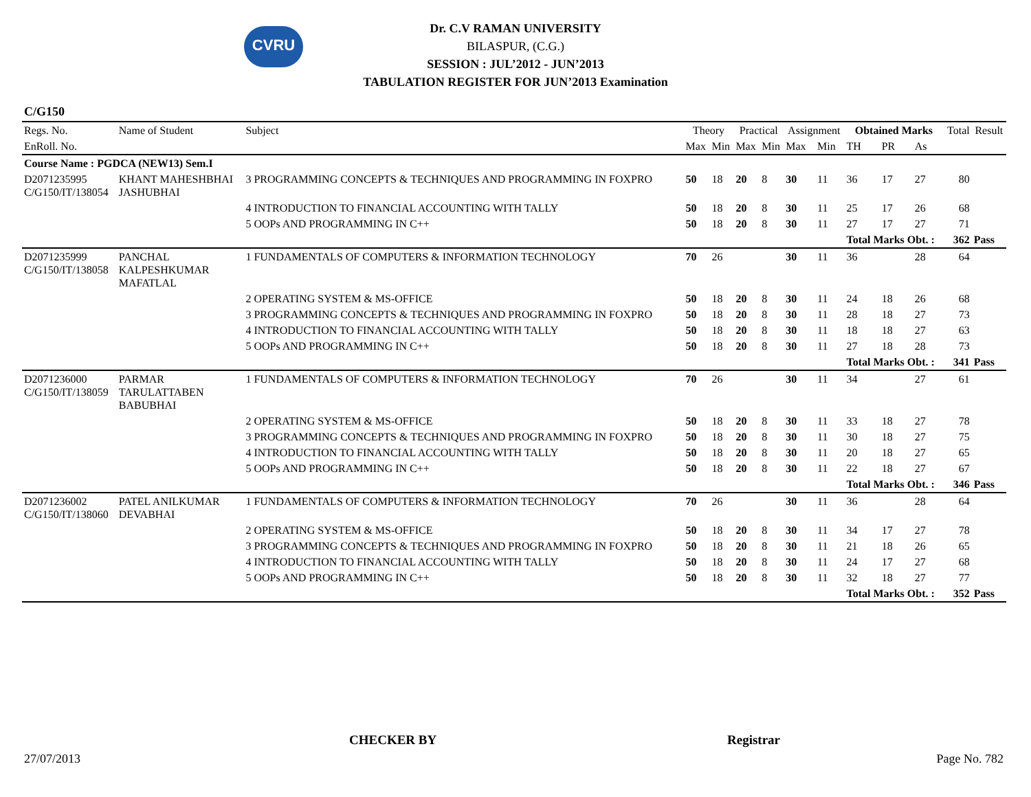CVRU
Dr. C.V RAMAN UNIVERSITY
BILASPUR, (C.G.)
SESSION : JUL’2012 - JUN’2013
TABULATION REGISTER FOR JUN’2013 Examination
C/G150
| Regs. No. | Name of Student | Subject | Theory | | Practical | | Assignment | | Obtained Marks | | | Total | Result |
| --- | --- | --- | --- | --- | --- | --- | --- | --- | --- | --- | --- | --- | --- |
| EnRoll. No. | | | Max | Min | Max | Min | Max | Min | TH | PR | As | | |
| Course Name : PGDCA (NEW13) Sem.I | | | | | | | | | | | | | |
| D2071235995 C/G150/IT/138054 | KHANT MAHESHBHAI JASHUBHAI | 3 PROGRAMMING CONCEPTS & TECHNIQUES AND PROGRAMMING IN FOXPRO | 50 | 18 | 20 | 8 | 30 | 11 | 36 | 17 | 27 | 80 | |
| | | 4 INTRODUCTION TO FINANCIAL ACCOUNTING WITH TALLY | 50 | 18 | 20 | 8 | 30 | 11 | 25 | 17 | 26 | 68 | |
| | | 5 OOPs AND PROGRAMMING IN C++ | 50 | 18 | 20 | 8 | 30 | 11 | 27 | 17 | 27 | 71 | |
| | | | | | | | | | Total Marks Obt. : | | | 362 | Pass |
| D2071235999 C/G150/IT/138058 | PANCHAL KALPESHKUMAR MAFATLAL | 1 FUNDAMENTALS OF COMPUTERS & INFORMATION TECHNOLOGY | 70 | 26 | | | 30 | 11 | 36 | | 28 | 64 | |
| | | 2 OPERATING SYSTEM & MS-OFFICE | 50 | 18 | 20 | 8 | 30 | 11 | 24 | 18 | 26 | 68 | |
| | | 3 PROGRAMMING CONCEPTS & TECHNIQUES AND PROGRAMMING IN FOXPRO | 50 | 18 | 20 | 8 | 30 | 11 | 28 | 18 | 27 | 73 | |
| | | 4 INTRODUCTION TO FINANCIAL ACCOUNTING WITH TALLY | 50 | 18 | 20 | 8 | 30 | 11 | 18 | 18 | 27 | 63 | |
| | | 5 OOPs AND PROGRAMMING IN C++ | 50 | 18 | 20 | 8 | 30 | 11 | 27 | 18 | 28 | 73 | |
| | | | | | | | | | Total Marks Obt. : | | | 341 | Pass |
| D2071236000 C/G150/IT/138059 | PARMAR TARULATTABEN BABUBHAI | 1 FUNDAMENTALS OF COMPUTERS & INFORMATION TECHNOLOGY | 70 | 26 | | | 30 | 11 | 34 | | 27 | 61 | |
| | | 2 OPERATING SYSTEM & MS-OFFICE | 50 | 18 | 20 | 8 | 30 | 11 | 33 | 18 | 27 | 78 | |
| | | 3 PROGRAMMING CONCEPTS & TECHNIQUES AND PROGRAMMING IN FOXPRO | 50 | 18 | 20 | 8 | 30 | 11 | 30 | 18 | 27 | 75 | |
| | | 4 INTRODUCTION TO FINANCIAL ACCOUNTING WITH TALLY | 50 | 18 | 20 | 8 | 30 | 11 | 20 | 18 | 27 | 65 | |
| | | 5 OOPs AND PROGRAMMING IN C++ | 50 | 18 | 20 | 8 | 30 | 11 | 22 | 18 | 27 | 67 | |
| | | | | | | | | | Total Marks Obt. : | | | 346 | Pass |
| D2071236002 C/G150/IT/138060 | PATEL ANILKUMAR DEVABHAI | 1 FUNDAMENTALS OF COMPUTERS & INFORMATION TECHNOLOGY | 70 | 26 | | | 30 | 11 | 36 | | 28 | 64 | |
| | | 2 OPERATING SYSTEM & MS-OFFICE | 50 | 18 | 20 | 8 | 30 | 11 | 34 | 17 | 27 | 78 | |
| | | 3 PROGRAMMING CONCEPTS & TECHNIQUES AND PROGRAMMING IN FOXPRO | 50 | 18 | 20 | 8 | 30 | 11 | 21 | 18 | 26 | 65 | |
| | | 4 INTRODUCTION TO FINANCIAL ACCOUNTING WITH TALLY | 50 | 18 | 20 | 8 | 30 | 11 | 24 | 17 | 27 | 68 | |
| | | 5 OOPs AND PROGRAMMING IN C++ | 50 | 18 | 20 | 8 | 30 | 11 | 32 | 18 | 27 | 77 | |
| | | | | | | | | | Total Marks Obt. : | | | 352 | Pass |
CHECKER BY Registrar
27/07/2013 Page No. 782